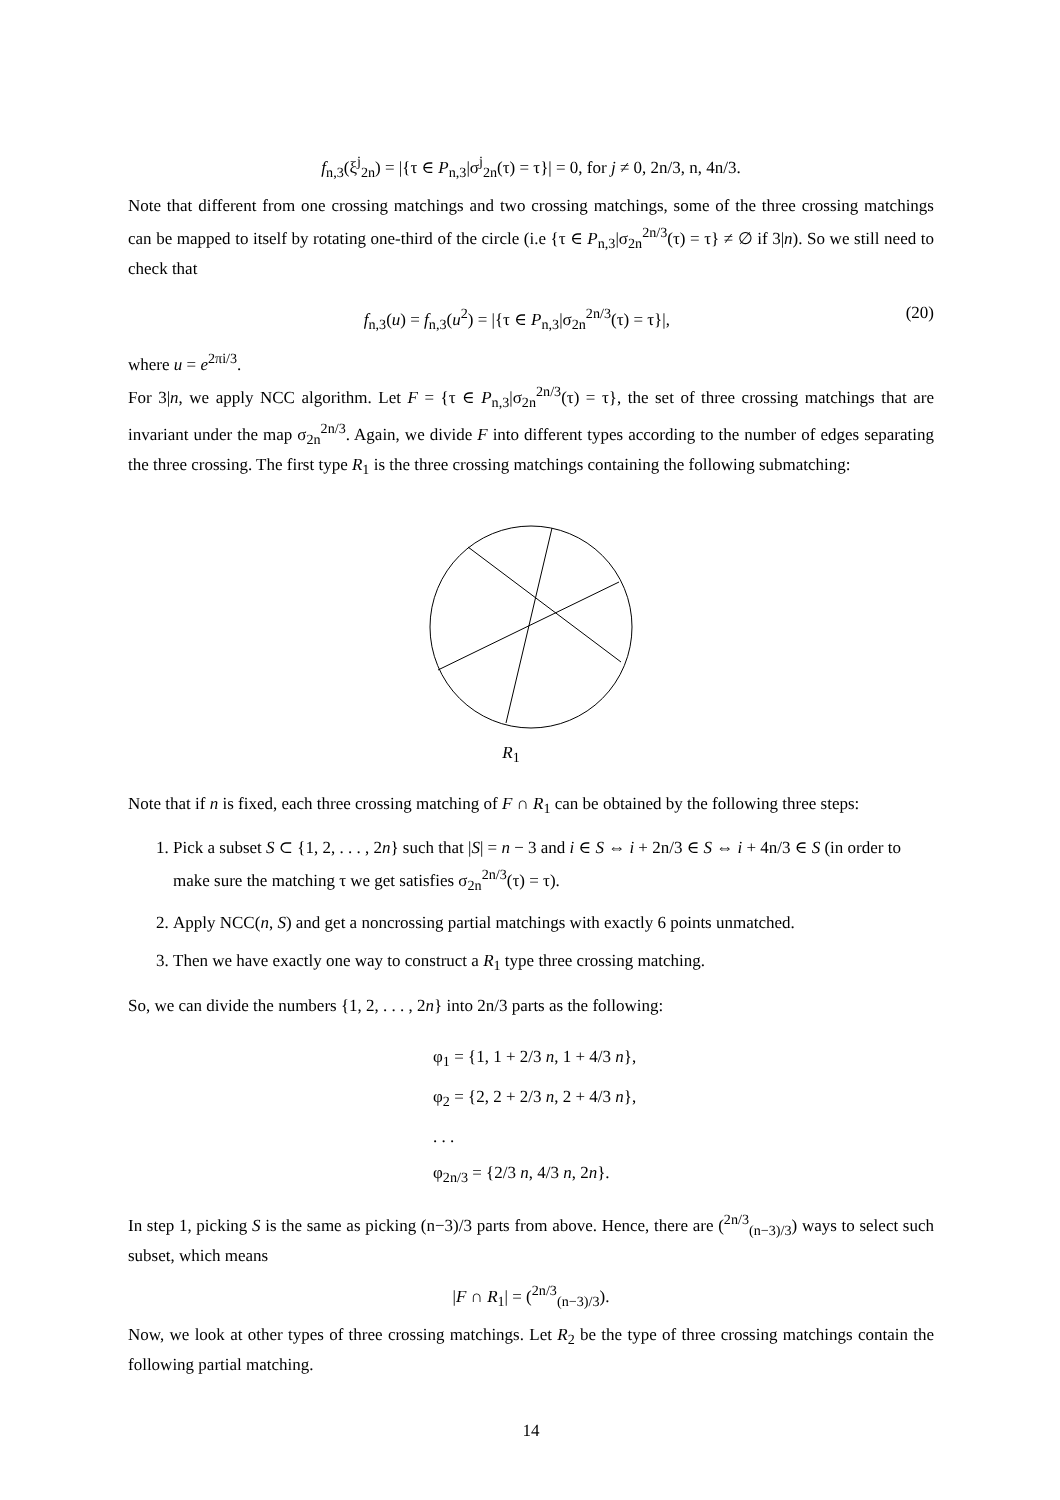f<sub>n,3</sub>(ξ<sup>j</sup><sub>2n</sub>) = |{τ ∈ P<sub>n,3</sub>|σ<sup>j</sup><sub>2n</sub>(τ) = τ}| = 0, for j ≠ 0, 2n/3, n, 4n/3.
Note that different from one crossing matchings and two crossing matchings, some of the three crossing matchings can be mapped to itself by rotating one-third of the circle (i.e {τ ∈ P<sub>n,3</sub>|σ<sub>2n</sub><sup>2n/3</sup>(τ) = τ} ≠ ∅ if 3|n). So we still need to check that
f<sub>n,3</sub>(u) = f<sub>n,3</sub>(u<sup>2</sup>) = |{τ ∈ P<sub>n,3</sub>|σ<sub>2n</sub><sup>2n/3</sup>(τ) = τ}|, (20)
where u = e<sup>2πi/3</sup>.
For 3|n, we apply NCC algorithm. Let F = {τ ∈ P<sub>n,3</sub>|σ<sub>2n</sub><sup>2n/3</sup>(τ) = τ}, the set of three crossing matchings that are invariant under the map σ<sub>2n</sub><sup>2n/3</sup>. Again, we divide F into different types according to the number of edges separating the three crossing. The first type R<sub>1</sub> is the three crossing matchings containing the following submatching:
R<sub>1</sub>
Note that if n is fixed, each three crossing matching of F ∩ R<sub>1</sub> can be obtained by the following three steps:
1. Pick a subset S ⊂ {1, 2, . . . , 2n} such that |S| = n − 3 and i ∈ S ⇔ i + 2n/3 ∈ S ⇔ i + 4n/3 ∈ S (in order to make sure the matching τ we get satisfies σ<sub>2n</sub><sup>2n/3</sup>(τ) = τ).
2. Apply NCC(n, S) and get a noncrossing partial matchings with exactly 6 points unmatched.
3. Then we have exactly one way to construct a R<sub>1</sub> type three crossing matching.
So, we can divide the numbers {1, 2, . . . , 2n} into 2n/3 parts as the following:
φ<sub>1</sub> = {1, 1 + 2/3 n, 1 + 4/3 n},
φ<sub>2</sub> = {2, 2 + 2/3 n, 2 + 4/3 n},
. . .
φ<sub>2n/3</sub> = {2/3 n, 4/3 n, 2n}.
In step 1, picking S is the same as picking (n−3)/3 parts from above. Hence, there are (<sup>2n/3</sup><sub>(n−3)/3</sub>) ways to select such subset, which means
|F ∩ R<sub>1</sub>| = (<sup>2n/3</sup><sub>(n−3)/3</sub>).
Now, we look at other types of three crossing matchings. Let R<sub>2</sub> be the type of three crossing matchings contain the following partial matching.
14